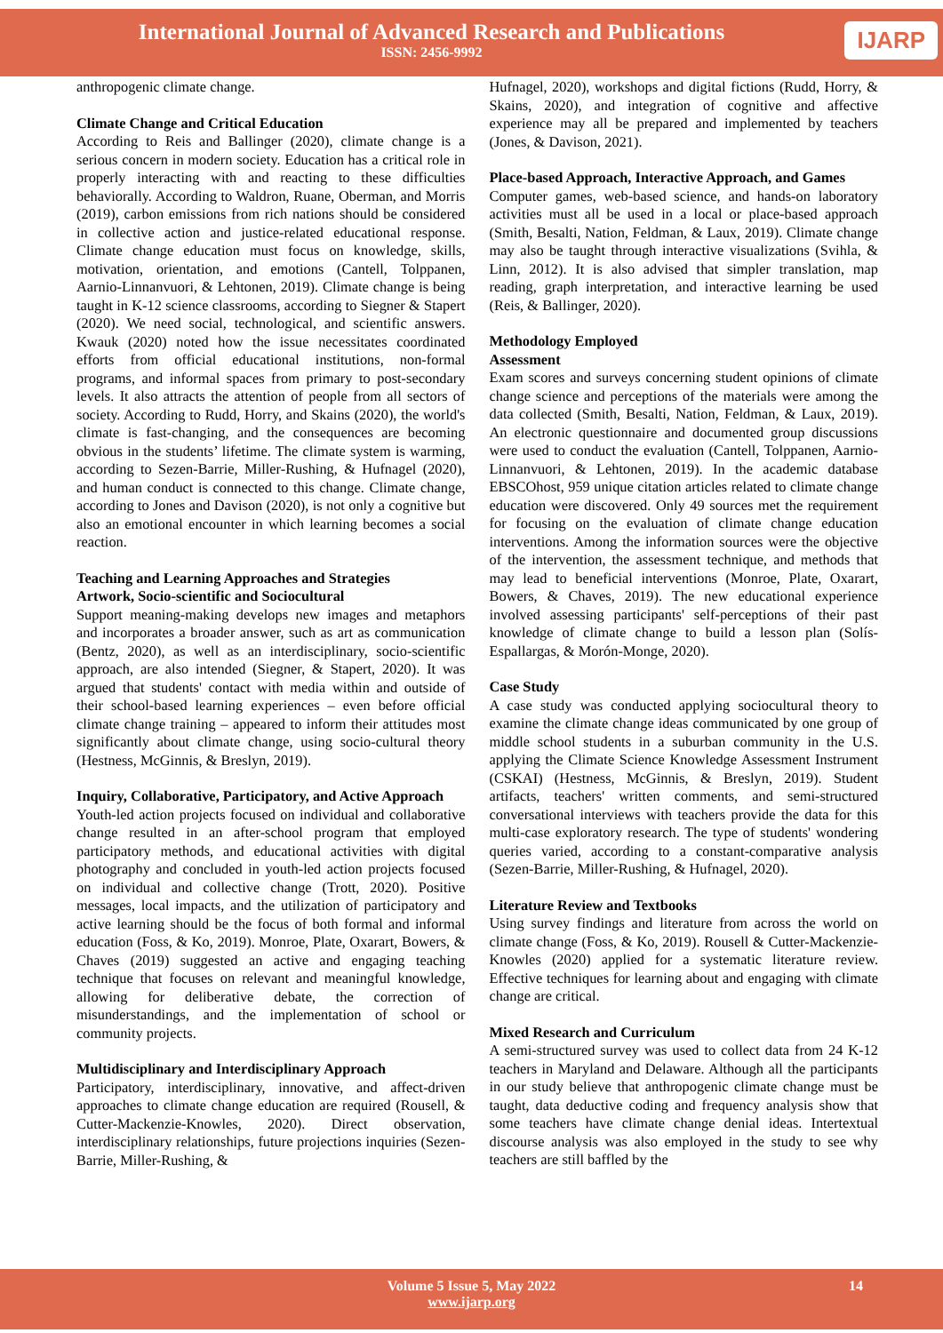International Journal of Advanced Research and Publications
ISSN: 2456-9992
IJARP
anthropogenic climate change.
Climate Change and Critical Education
According to Reis and Ballinger (2020), climate change is a serious concern in modern society. Education has a critical role in properly interacting with and reacting to these difficulties behaviorally. According to Waldron, Ruane, Oberman, and Morris (2019), carbon emissions from rich nations should be considered in collective action and justice-related educational response. Climate change education must focus on knowledge, skills, motivation, orientation, and emotions (Cantell, Tolppanen, Aarnio-Linnanvuori, & Lehtonen, 2019). Climate change is being taught in K-12 science classrooms, according to Siegner & Stapert (2020). We need social, technological, and scientific answers. Kwauk (2020) noted how the issue necessitates coordinated efforts from official educational institutions, non-formal programs, and informal spaces from primary to post-secondary levels. It also attracts the attention of people from all sectors of society. According to Rudd, Horry, and Skains (2020), the world's climate is fast-changing, and the consequences are becoming obvious in the students’ lifetime. The climate system is warming, according to Sezen-Barrie, Miller-Rushing, & Hufnagel (2020), and human conduct is connected to this change. Climate change, according to Jones and Davison (2020), is not only a cognitive but also an emotional encounter in which learning becomes a social reaction.
Teaching and Learning Approaches and Strategies
Artwork, Socio-scientific and Sociocultural
Support meaning-making develops new images and metaphors and incorporates a broader answer, such as art as communication (Bentz, 2020), as well as an interdisciplinary, socio-scientific approach, are also intended (Siegner, & Stapert, 2020). It was argued that students' contact with media within and outside of their school-based learning experiences – even before official climate change training – appeared to inform their attitudes most significantly about climate change, using socio-cultural theory (Hestness, McGinnis, & Breslyn, 2019).
Inquiry, Collaborative, Participatory, and Active Approach
Youth-led action projects focused on individual and collaborative change resulted in an after-school program that employed participatory methods, and educational activities with digital photography and concluded in youth-led action projects focused on individual and collective change (Trott, 2020). Positive messages, local impacts, and the utilization of participatory and active learning should be the focus of both formal and informal education (Foss, & Ko, 2019). Monroe, Plate, Oxarart, Bowers, & Chaves (2019) suggested an active and engaging teaching technique that focuses on relevant and meaningful knowledge, allowing for deliberative debate, the correction of misunderstandings, and the implementation of school or community projects.
Multidisciplinary and Interdisciplinary Approach
Participatory, interdisciplinary, innovative, and affect-driven approaches to climate change education are required (Rousell, & Cutter-Mackenzie-Knowles, 2020). Direct observation, interdisciplinary relationships, future projections inquiries (Sezen-Barrie, Miller-Rushing, &
Hufnagel, 2020), workshops and digital fictions (Rudd, Horry, & Skains, 2020), and integration of cognitive and affective experience may all be prepared and implemented by teachers (Jones, & Davison, 2021).
Place-based Approach, Interactive Approach, and Games
Computer games, web-based science, and hands-on laboratory activities must all be used in a local or place-based approach (Smith, Besalti, Nation, Feldman, & Laux, 2019). Climate change may also be taught through interactive visualizations (Svihla, & Linn, 2012). It is also advised that simpler translation, map reading, graph interpretation, and interactive learning be used (Reis, & Ballinger, 2020).
Methodology Employed
Assessment
Exam scores and surveys concerning student opinions of climate change science and perceptions of the materials were among the data collected (Smith, Besalti, Nation, Feldman, & Laux, 2019). An electronic questionnaire and documented group discussions were used to conduct the evaluation (Cantell, Tolppanen, Aarnio-Linnanvuori, & Lehtonen, 2019). In the academic database EBSCOhost, 959 unique citation articles related to climate change education were discovered. Only 49 sources met the requirement for focusing on the evaluation of climate change education interventions. Among the information sources were the objective of the intervention, the assessment technique, and methods that may lead to beneficial interventions (Monroe, Plate, Oxarart, Bowers, & Chaves, 2019). The new educational experience involved assessing participants' self-perceptions of their past knowledge of climate change to build a lesson plan (Solís-Espallargas, & Morón-Monge, 2020).
Case Study
A case study was conducted applying sociocultural theory to examine the climate change ideas communicated by one group of middle school students in a suburban community in the U.S. applying the Climate Science Knowledge Assessment Instrument (CSKAI) (Hestness, McGinnis, & Breslyn, 2019). Student artifacts, teachers' written comments, and semi-structured conversational interviews with teachers provide the data for this multi-case exploratory research. The type of students' wondering queries varied, according to a constant-comparative analysis (Sezen-Barrie, Miller-Rushing, & Hufnagel, 2020).
Literature Review and Textbooks
Using survey findings and literature from across the world on climate change (Foss, & Ko, 2019). Rousell & Cutter-Mackenzie-Knowles (2020) applied for a systematic literature review. Effective techniques for learning about and engaging with climate change are critical.
Mixed Research and Curriculum
A semi-structured survey was used to collect data from 24 K-12 teachers in Maryland and Delaware. Although all the participants in our study believe that anthropogenic climate change must be taught, data deductive coding and frequency analysis show that some teachers have climate change denial ideas. Intertextual discourse analysis was also employed in the study to see why teachers are still baffled by the
Volume 5 Issue 5, May 2022
www.ijarp.org
14